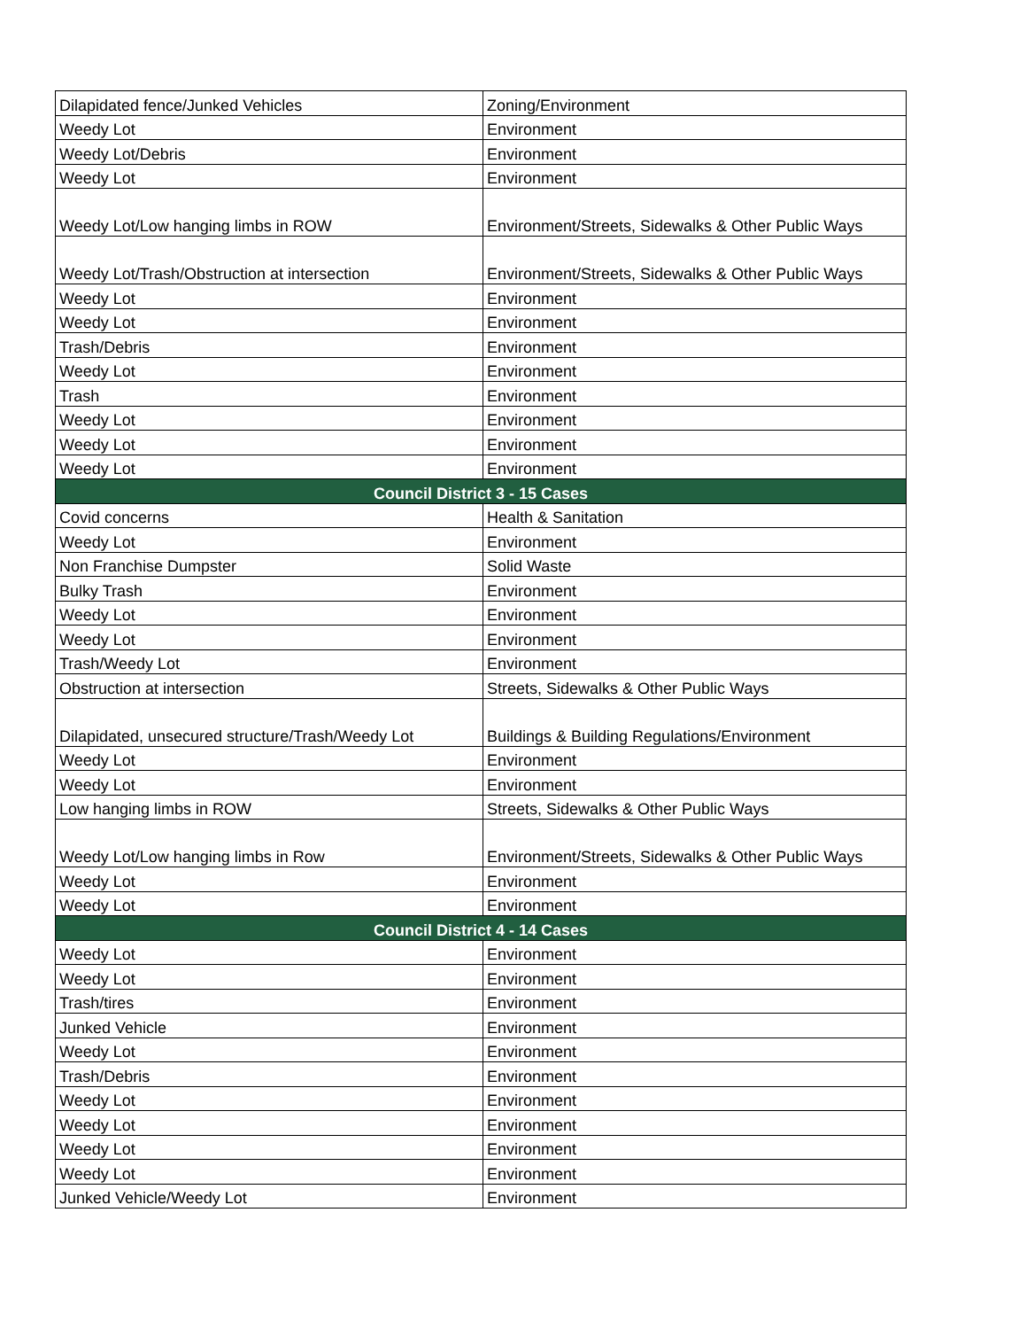| Dilapidated fence/Junked Vehicles | Zoning/Environment |
| Weedy Lot | Environment |
| Weedy Lot/Debris | Environment |
| Weedy Lot | Environment |
| Weedy Lot/Low hanging limbs in ROW | Environment/Streets, Sidewalks & Other Public Ways |
| Weedy Lot/Trash/Obstruction at intersection | Environment/Streets, Sidewalks & Other Public Ways |
| Weedy Lot | Environment |
| Weedy Lot | Environment |
| Trash/Debris | Environment |
| Weedy Lot | Environment |
| Trash | Environment |
| Weedy Lot | Environment |
| Weedy Lot | Environment |
| Weedy Lot | Environment |
| Council District 3 - 15 Cases | |
| Covid concerns | Health & Sanitation |
| Weedy Lot | Environment |
| Non Franchise Dumpster | Solid Waste |
| Bulky Trash | Environment |
| Weedy Lot | Environment |
| Weedy Lot | Environment |
| Trash/Weedy Lot | Environment |
| Obstruction at intersection | Streets, Sidewalks & Other Public Ways |
| Dilapidated, unsecured structure/Trash/Weedy Lot | Buildings & Building Regulations/Environment |
| Weedy Lot | Environment |
| Weedy Lot | Environment |
| Low hanging limbs in ROW | Streets, Sidewalks & Other Public Ways |
| Weedy Lot/Low hanging limbs in Row | Environment/Streets, Sidewalks & Other Public Ways |
| Weedy Lot | Environment |
| Weedy Lot | Environment |
| Council District 4 - 14 Cases | |
| Weedy Lot | Environment |
| Weedy Lot | Environment |
| Trash/tires | Environment |
| Junked Vehicle | Environment |
| Weedy Lot | Environment |
| Trash/Debris | Environment |
| Weedy Lot | Environment |
| Weedy Lot | Environment |
| Weedy Lot | Environment |
| Weedy Lot | Environment |
| Junked Vehicle/Weedy Lot | Environment |